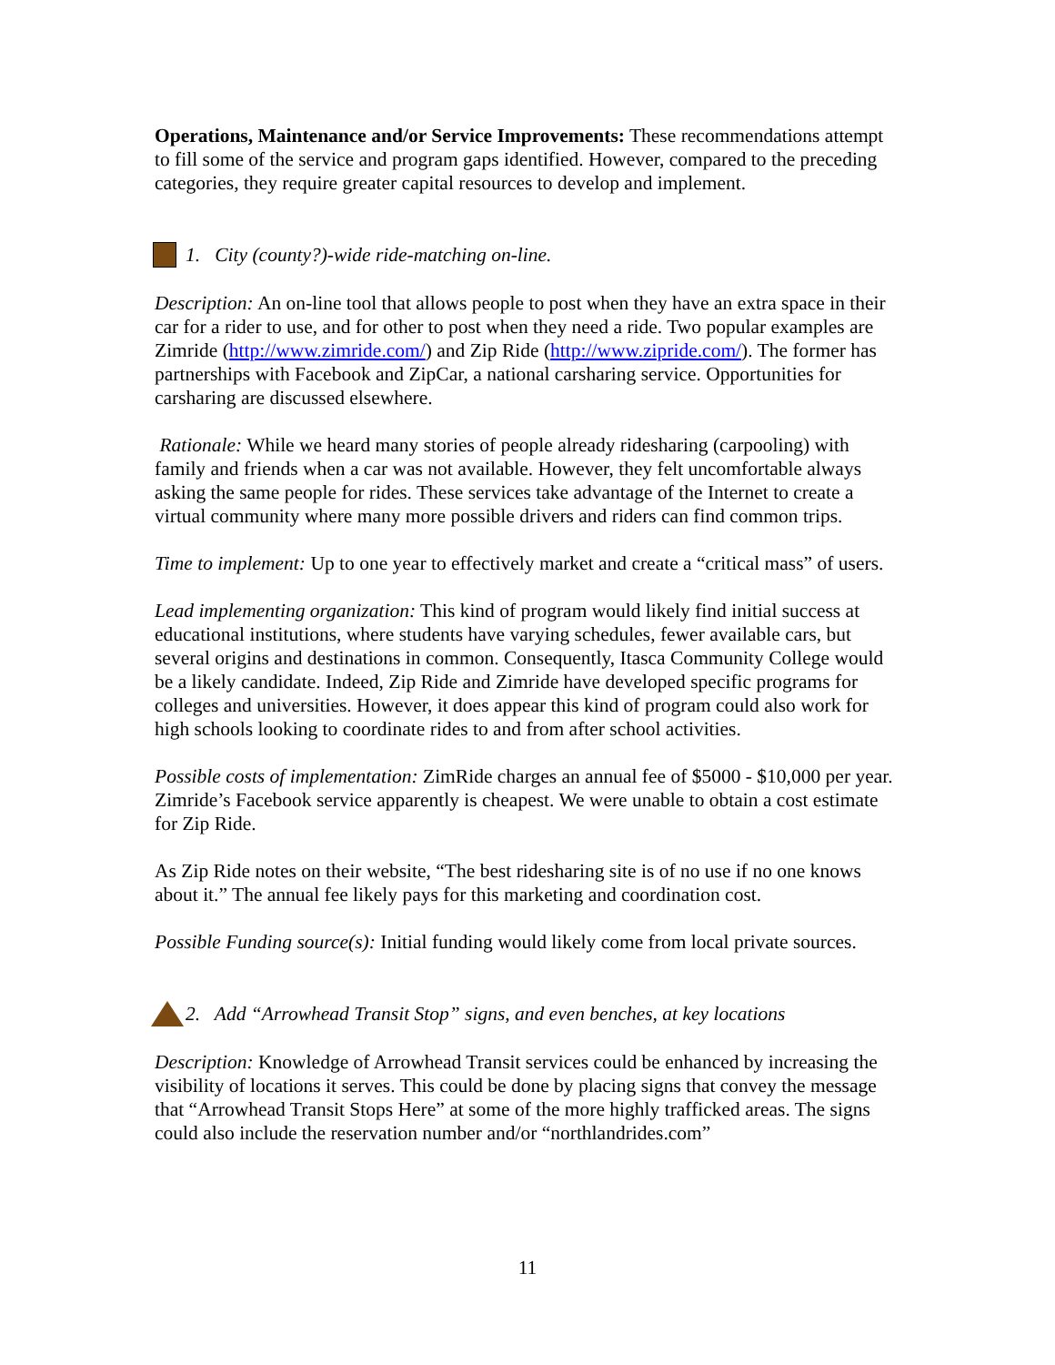Operations, Maintenance and/or Service Improvements: These recommendations attempt to fill some of the service and program gaps identified. However, compared to the preceding categories, they require greater capital resources to develop and implement.
1. City (county?)-wide ride-matching on-line.
Description: An on-line tool that allows people to post when they have an extra space in their car for a rider to use, and for other to post when they need a ride. Two popular examples are Zimride (http://www.zimride.com/) and Zip Ride (http://www.zipride.com/). The former has partnerships with Facebook and ZipCar, a national carsharing service. Opportunities for carsharing are discussed elsewhere.
Rationale: While we heard many stories of people already ridesharing (carpooling) with family and friends when a car was not available. However, they felt uncomfortable always asking the same people for rides. These services take advantage of the Internet to create a virtual community where many more possible drivers and riders can find common trips.
Time to implement: Up to one year to effectively market and create a “critical mass” of users.
Lead implementing organization: This kind of program would likely find initial success at educational institutions, where students have varying schedules, fewer available cars, but several origins and destinations in common. Consequently, Itasca Community College would be a likely candidate. Indeed, Zip Ride and Zimride have developed specific programs for colleges and universities. However, it does appear this kind of program could also work for high schools looking to coordinate rides to and from after school activities.
Possible costs of implementation: ZimRide charges an annual fee of $5000 - $10,000 per year. Zimride’s Facebook service apparently is cheapest. We were unable to obtain a cost estimate for Zip Ride.
As Zip Ride notes on their website, “The best ridesharing site is of no use if no one knows about it.” The annual fee likely pays for this marketing and coordination cost.
Possible Funding source(s): Initial funding would likely come from local private sources.
2. Add “Arrowhead Transit Stop” signs, and even benches, at key locations
Description: Knowledge of Arrowhead Transit services could be enhanced by increasing the visibility of locations it serves. This could be done by placing signs that convey the message that “Arrowhead Transit Stops Here” at some of the more highly trafficked areas. The signs could also include the reservation number and/or “northlandrides.com”
11